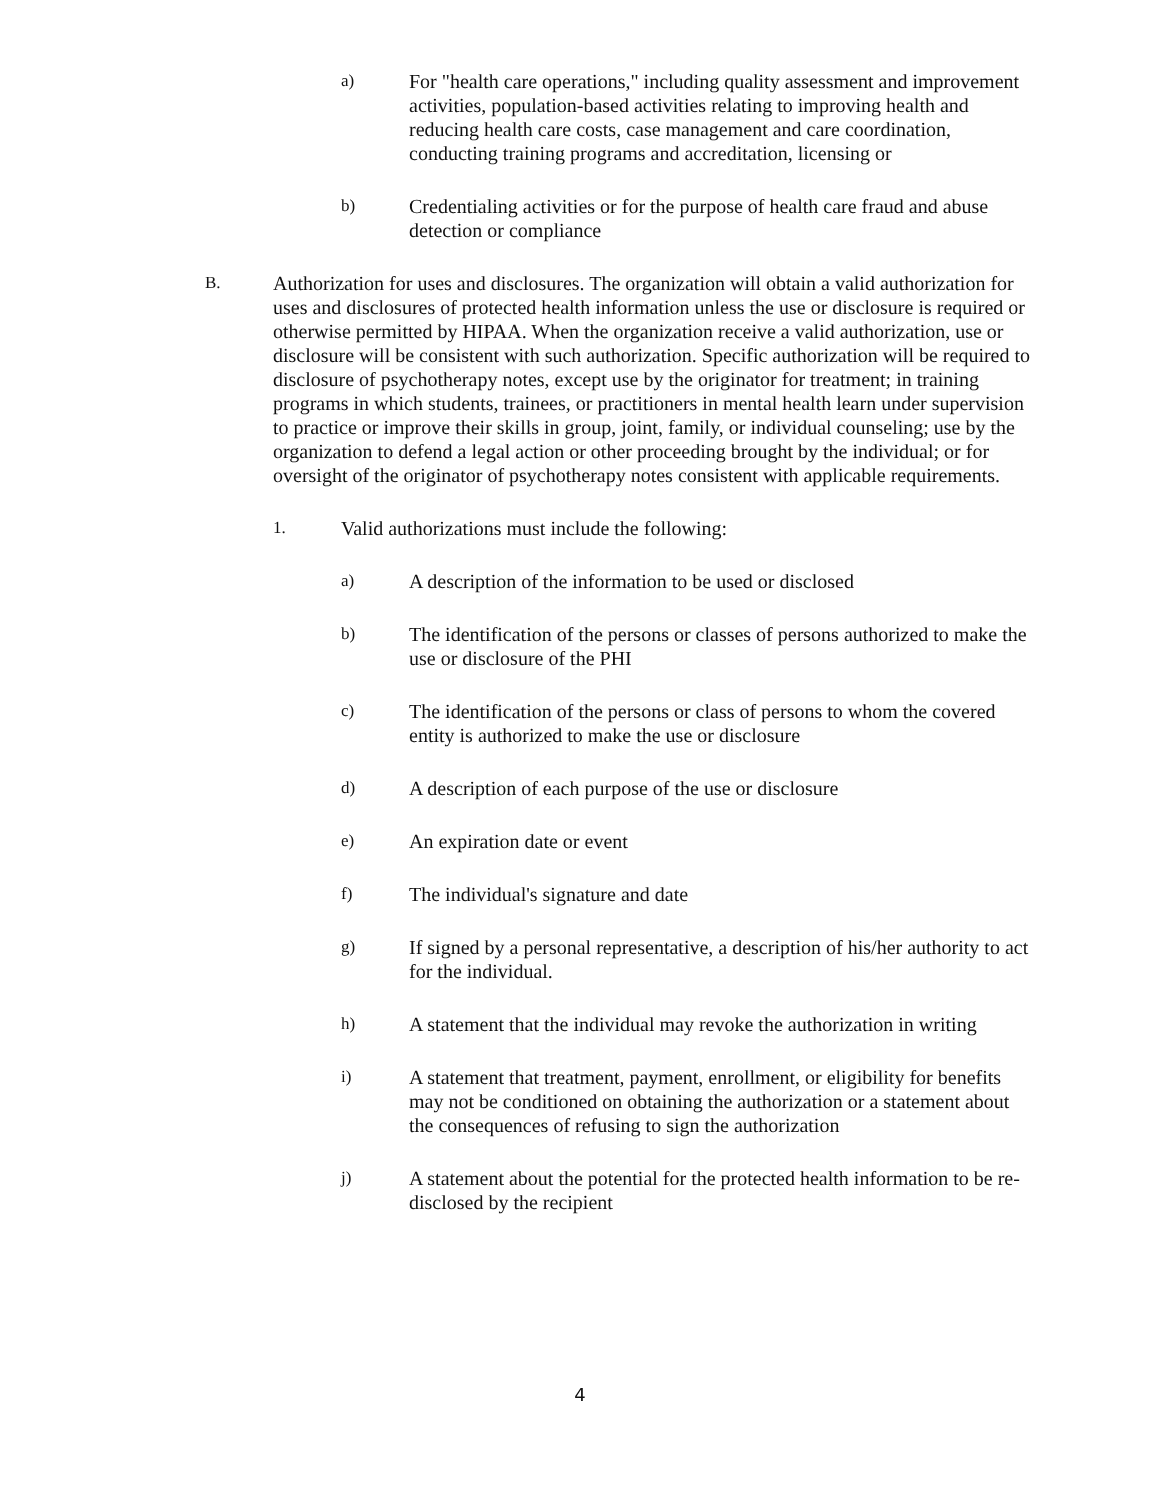a) For "health care operations," including quality assessment and improvement activities, population-based activities relating to improving health and reducing health care costs, case management and care coordination, conducting training programs and accreditation, licensing or
b) Credentialing activities or for the purpose of health care fraud and abuse detection or compliance
B. Authorization for uses and disclosures. The organization will obtain a valid authorization for uses and disclosures of protected health information unless the use or disclosure is required or otherwise permitted by HIPAA. When the organization receive a valid authorization, use or disclosure will be consistent with such authorization. Specific authorization will be required to disclosure of psychotherapy notes, except use by the originator for treatment; in training programs in which students, trainees, or practitioners in mental health learn under supervision to practice or improve their skills in group, joint, family, or individual counseling; use by the organization to defend a legal action or other proceeding brought by the individual; or for oversight of the originator of psychotherapy notes consistent with applicable requirements.
1. Valid authorizations must include the following:
a) A description of the information to be used or disclosed
b) The identification of the persons or classes of persons authorized to make the use or disclosure of the PHI
c) The identification of the persons or class of persons to whom the covered entity is authorized to make the use or disclosure
d) A description of each purpose of the use or disclosure
e) An expiration date or event
f) The individual's signature and date
g) If signed by a personal representative, a description of his/her authority to act for the individual.
h) A statement that the individual may revoke the authorization in writing
i) A statement that treatment, payment, enrollment, or eligibility for benefits may not be conditioned on obtaining the authorization or a statement about the consequences of refusing to sign the authorization
j) A statement about the potential for the protected health information to be re-disclosed by the recipient
4